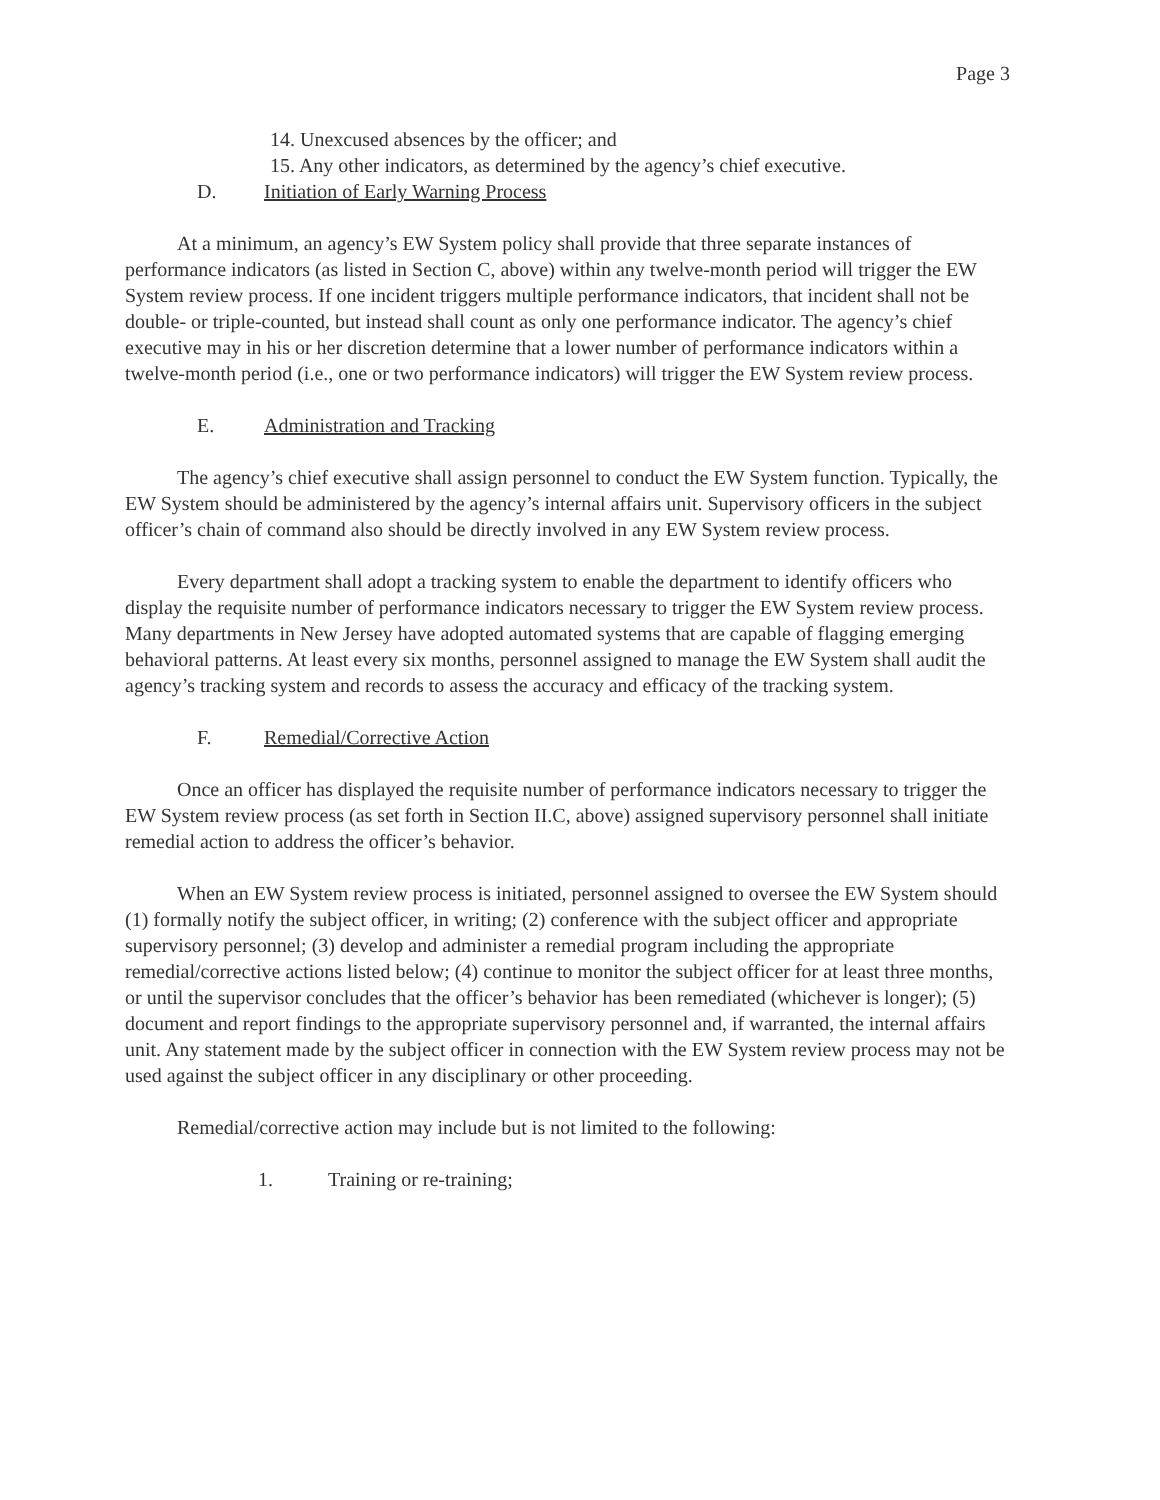Page 3
14. Unexcused absences by the officer; and
15. Any other indicators, as determined by the agency’s chief executive.
D. Initiation of Early Warning Process
At a minimum, an agency’s EW System policy shall provide that three separate instances of performance indicators (as listed in Section C, above) within any twelve-month period will trigger the EW System review process. If one incident triggers multiple performance indicators, that incident shall not be double- or triple-counted, but instead shall count as only one performance indicator. The agency’s chief executive may in his or her discretion determine that a lower number of performance indicators within a twelve-month period (i.e., one or two performance indicators) will trigger the EW System review process.
E. Administration and Tracking
The agency’s chief executive shall assign personnel to conduct the EW System function. Typically, the EW System should be administered by the agency’s internal affairs unit. Supervisory officers in the subject officer’s chain of command also should be directly involved in any EW System review process.
Every department shall adopt a tracking system to enable the department to identify officers who display the requisite number of performance indicators necessary to trigger the EW System review process. Many departments in New Jersey have adopted automated systems that are capable of flagging emerging behavioral patterns. At least every six months, personnel assigned to manage the EW System shall audit the agency’s tracking system and records to assess the accuracy and efficacy of the tracking system.
F. Remedial/Corrective Action
Once an officer has displayed the requisite number of performance indicators necessary to trigger the EW System review process (as set forth in Section II.C, above) assigned supervisory personnel shall initiate remedial action to address the officer’s behavior.
When an EW System review process is initiated, personnel assigned to oversee the EW System should (1) formally notify the subject officer, in writing; (2) conference with the subject officer and appropriate supervisory personnel; (3) develop and administer a remedial program including the appropriate remedial/corrective actions listed below; (4) continue to monitor the subject officer for at least three months, or until the supervisor concludes that the officer’s behavior has been remediated (whichever is longer); (5) document and report findings to the appropriate supervisory personnel and, if warranted, the internal affairs unit. Any statement made by the subject officer in connection with the EW System review process may not be used against the subject officer in any disciplinary or other proceeding.
Remedial/corrective action may include but is not limited to the following:
1. Training or re-training;